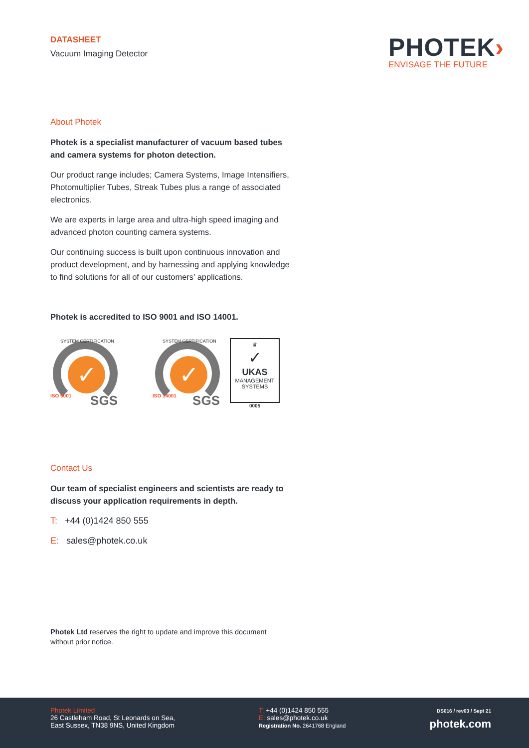DATASHEET
Vacuum Imaging Detector
PHOTEK›
ENVISAGE THE FUTURE
About Photek
Photek is a specialist manufacturer of vacuum based tubes and camera systems for photon detection.
Our product range includes; Camera Systems, Image Intensifiers, Photomultiplier Tubes, Streak Tubes plus a range of associated electronics.
We are experts in large area and ultra-high speed imaging and advanced photon counting camera systems.
Our continuing success is built upon continuous innovation and product development, and by harnessing and applying knowledge to find solutions for all of our customers’ applications.
Photek is accredited to ISO 9001 and ISO 14001.
✓
SYSTEM CERTIFICATION
ISO 9001 SGS
✓
SYSTEM CERTIFICATION
ISO 14001 SGS
♛
✓
UKAS
MANAGEMENT
SYSTEMS
0005
Contact Us
Our team of specialist engineers and scientists are ready to discuss your application requirements in depth.
T: +44 (0)1424 850 555
E: sales@photek.co.uk
Photek Ltd reserves the right to update and improve this document without prior notice.
Photek Limited
26 Castleham Road, St Leonards on Sea,
East Sussex, TN38 9NS, United Kingdom
T: +44 (0)1424 850 555
E: sales@photek.co.uk
Registration No. 2641768 England
DS016 / rev03 / Sept 21
photek.com